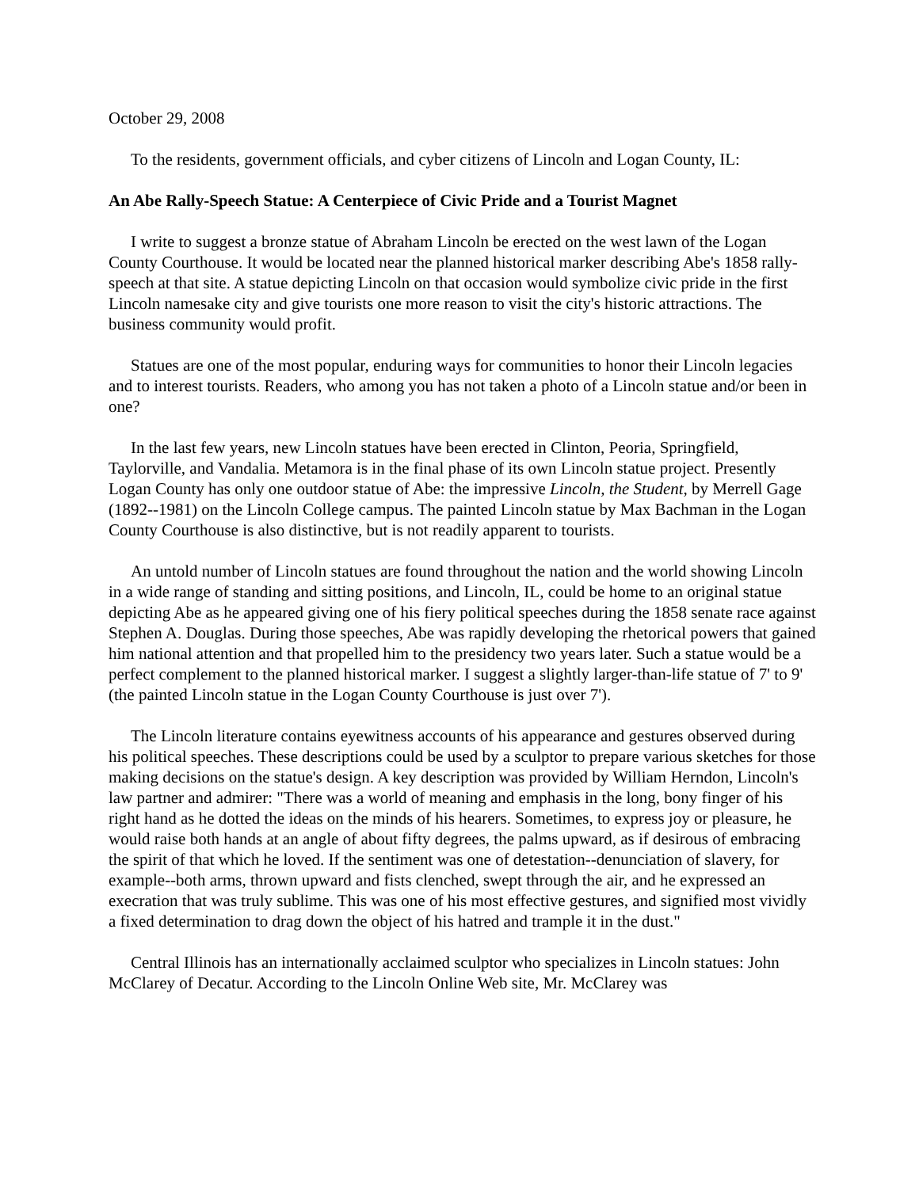October 29, 2008
To the residents, government officials, and cyber citizens of Lincoln and Logan County, IL:
An Abe Rally-Speech Statue: A Centerpiece of Civic Pride and a Tourist Magnet
I write to suggest a bronze statue of Abraham Lincoln be erected on the west lawn of the Logan County Courthouse. It would be located near the planned historical marker describing Abe's 1858 rally-speech at that site. A statue depicting Lincoln on that occasion would symbolize civic pride in the first Lincoln namesake city and give tourists one more reason to visit the city's historic attractions. The business community would profit.
Statues are one of the most popular, enduring ways for communities to honor their Lincoln legacies and to interest tourists. Readers, who among you has not taken a photo of a Lincoln statue and/or been in one?
In the last few years, new Lincoln statues have been erected in Clinton, Peoria, Springfield, Taylorville, and Vandalia. Metamora is in the final phase of its own Lincoln statue project. Presently Logan County has only one outdoor statue of Abe: the impressive Lincoln, the Student, by Merrell Gage (1892--1981) on the Lincoln College campus. The painted Lincoln statue by Max Bachman in the Logan County Courthouse is also distinctive, but is not readily apparent to tourists.
An untold number of Lincoln statues are found throughout the nation and the world showing Lincoln in a wide range of standing and sitting positions, and Lincoln, IL, could be home to an original statue depicting Abe as he appeared giving one of his fiery political speeches during the 1858 senate race against Stephen A. Douglas. During those speeches, Abe was rapidly developing the rhetorical powers that gained him national attention and that propelled him to the presidency two years later. Such a statue would be a perfect complement to the planned historical marker. I suggest a slightly larger-than-life statue of 7' to 9' (the painted Lincoln statue in the Logan County Courthouse is just over 7').
The Lincoln literature contains eyewitness accounts of his appearance and gestures observed during his political speeches. These descriptions could be used by a sculptor to prepare various sketches for those making decisions on the statue's design. A key description was provided by William Herndon, Lincoln's law partner and admirer: "There was a world of meaning and emphasis in the long, bony finger of his right hand as he dotted the ideas on the minds of his hearers. Sometimes, to express joy or pleasure, he would raise both hands at an angle of about fifty degrees, the palms upward, as if desirous of embracing the spirit of that which he loved. If the sentiment was one of detestation--denunciation of slavery, for example--both arms, thrown upward and fists clenched, swept through the air, and he expressed an execration that was truly sublime. This was one of his most effective gestures, and signified most vividly a fixed determination to drag down the object of his hatred and trample it in the dust."
Central Illinois has an internationally acclaimed sculptor who specializes in Lincoln statues: John McClarey of Decatur. According to the Lincoln Online Web site, Mr. McClarey was